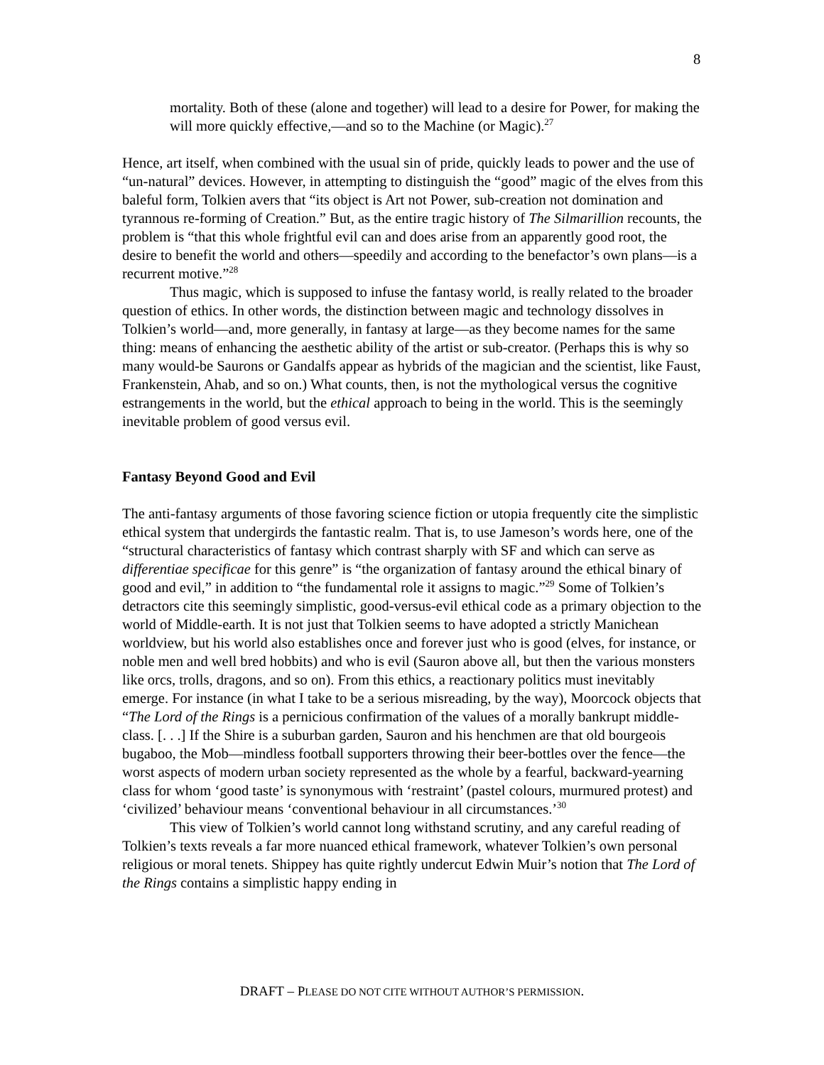8
mortality. Both of these (alone and together) will lead to a desire for Power, for making the will more quickly effective,—and so to the Machine (or Magic).<sup>27</sup>
Hence, art itself, when combined with the usual sin of pride, quickly leads to power and the use of “un-natural” devices. However, in attempting to distinguish the “good” magic of the elves from this baleful form, Tolkien avers that “its object is Art not Power, sub-creation not domination and tyrannous re-forming of Creation.” But, as the entire tragic history of The Silmarillion recounts, the problem is “that this whole frightful evil can and does arise from an apparently good root, the desire to benefit the world and others—speedily and according to the benefactor’s own plans—is a recurrent motive.”<sup>28</sup>
Thus magic, which is supposed to infuse the fantasy world, is really related to the broader question of ethics. In other words, the distinction between magic and technology dissolves in Tolkien’s world—and, more generally, in fantasy at large—as they become names for the same thing: means of enhancing the aesthetic ability of the artist or sub-creator. (Perhaps this is why so many would-be Saurons or Gandalfs appear as hybrids of the magician and the scientist, like Faust, Frankenstein, Ahab, and so on.) What counts, then, is not the mythological versus the cognitive estrangements in the world, but the ethical approach to being in the world. This is the seemingly inevitable problem of good versus evil.
Fantasy Beyond Good and Evil
The anti-fantasy arguments of those favoring science fiction or utopia frequently cite the simplistic ethical system that undergirds the fantastic realm. That is, to use Jameson’s words here, one of the “structural characteristics of fantasy which contrast sharply with SF and which can serve as differentiae specificae for this genre” is “the organization of fantasy around the ethical binary of good and evil,” in addition to “the fundamental role it assigns to magic.”<sup>29</sup> Some of Tolkien’s detractors cite this seemingly simplistic, good-versus-evil ethical code as a primary objection to the world of Middle-earth. It is not just that Tolkien seems to have adopted a strictly Manichean worldview, but his world also establishes once and forever just who is good (elves, for instance, or noble men and well bred hobbits) and who is evil (Sauron above all, but then the various monsters like orcs, trolls, dragons, and so on). From this ethics, a reactionary politics must inevitably emerge. For instance (in what I take to be a serious misreading, by the way), Moorcock objects that “The Lord of the Rings is a pernicious confirmation of the values of a morally bankrupt middle-class. [. . .] If the Shire is a suburban garden, Sauron and his henchmen are that old bourgeois bugaboo, the Mob—mindless football supporters throwing their beer-bottles over the fence—the worst aspects of modern urban society represented as the whole by a fearful, backward-yearning class for whom ‘good taste’ is synonymous with ‘restraint’ (pastel colours, murmured protest) and ‘civilized’ behaviour means ‘conventional behaviour in all circumstances.’<sup>30</sup>
This view of Tolkien’s world cannot long withstand scrutiny, and any careful reading of Tolkien’s texts reveals a far more nuanced ethical framework, whatever Tolkien’s own personal religious or moral tenets. Shippey has quite rightly undercut Edwin Muir’s notion that The Lord of the Rings contains a simplistic happy ending in
DRAFT – PLEASE DO NOT CITE WITHOUT AUTHOR’S PERMISSION.